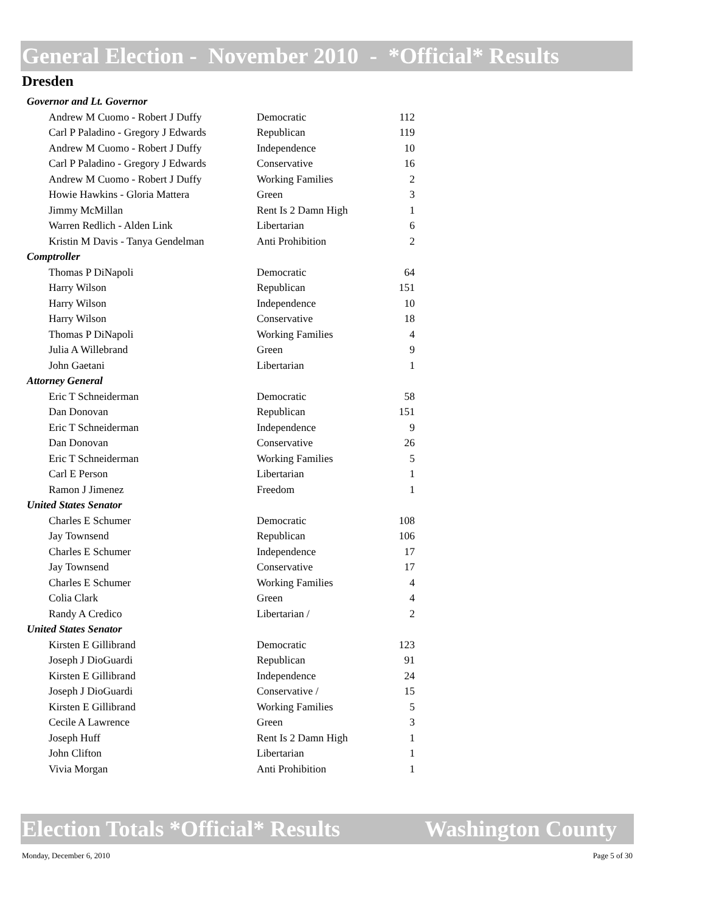General Election - November 2010 - *Official* Results
Dresden
| Governor and Lt. Governor | | |
| Andrew M Cuomo - Robert J Duffy | Democratic | 112 |
| Carl P Paladino - Gregory J Edwards | Republican | 119 |
| Andrew M Cuomo - Robert J Duffy | Independence | 10 |
| Carl P Paladino - Gregory J Edwards | Conservative | 16 |
| Andrew M Cuomo - Robert J Duffy | Working Families | 2 |
| Howie Hawkins - Gloria Mattera | Green | 3 |
| Jimmy McMillan | Rent Is 2 Damn High | 1 |
| Warren Redlich - Alden Link | Libertarian | 6 |
| Kristin M Davis - Tanya Gendelman | Anti Prohibition | 2 |
| Comptroller | | |
| Thomas P DiNapoli | Democratic | 64 |
| Harry Wilson | Republican | 151 |
| Harry Wilson | Independence | 10 |
| Harry Wilson | Conservative | 18 |
| Thomas P DiNapoli | Working Families | 4 |
| Julia A Willebrand | Green | 9 |
| John Gaetani | Libertarian | 1 |
| Attorney General | | |
| Eric T Schneiderman | Democratic | 58 |
| Dan Donovan | Republican | 151 |
| Eric T Schneiderman | Independence | 9 |
| Dan Donovan | Conservative | 26 |
| Eric T Schneiderman | Working Families | 5 |
| Carl E Person | Libertarian | 1 |
| Ramon J Jimenez | Freedom | 1 |
| United States Senator | | |
| Charles E Schumer | Democratic | 108 |
| Jay Townsend | Republican | 106 |
| Charles E Schumer | Independence | 17 |
| Jay Townsend | Conservative | 17 |
| Charles E Schumer | Working Families | 4 |
| Colia Clark | Green | 4 |
| Randy A Credico | Libertarian / | 2 |
| United States Senator | | |
| Kirsten E Gillibrand | Democratic | 123 |
| Joseph J DioGuardi | Republican | 91 |
| Kirsten E Gillibrand | Independence | 24 |
| Joseph J DioGuardi | Conservative / | 15 |
| Kirsten E Gillibrand | Working Families | 5 |
| Cecile A Lawrence | Green | 3 |
| Joseph Huff | Rent Is 2 Damn High | 1 |
| John Clifton | Libertarian | 1 |
| Vivia Morgan | Anti Prohibition | 1 |
Election Totals *Official* Results Washington County
Monday, December 6, 2010 Page 5 of 30